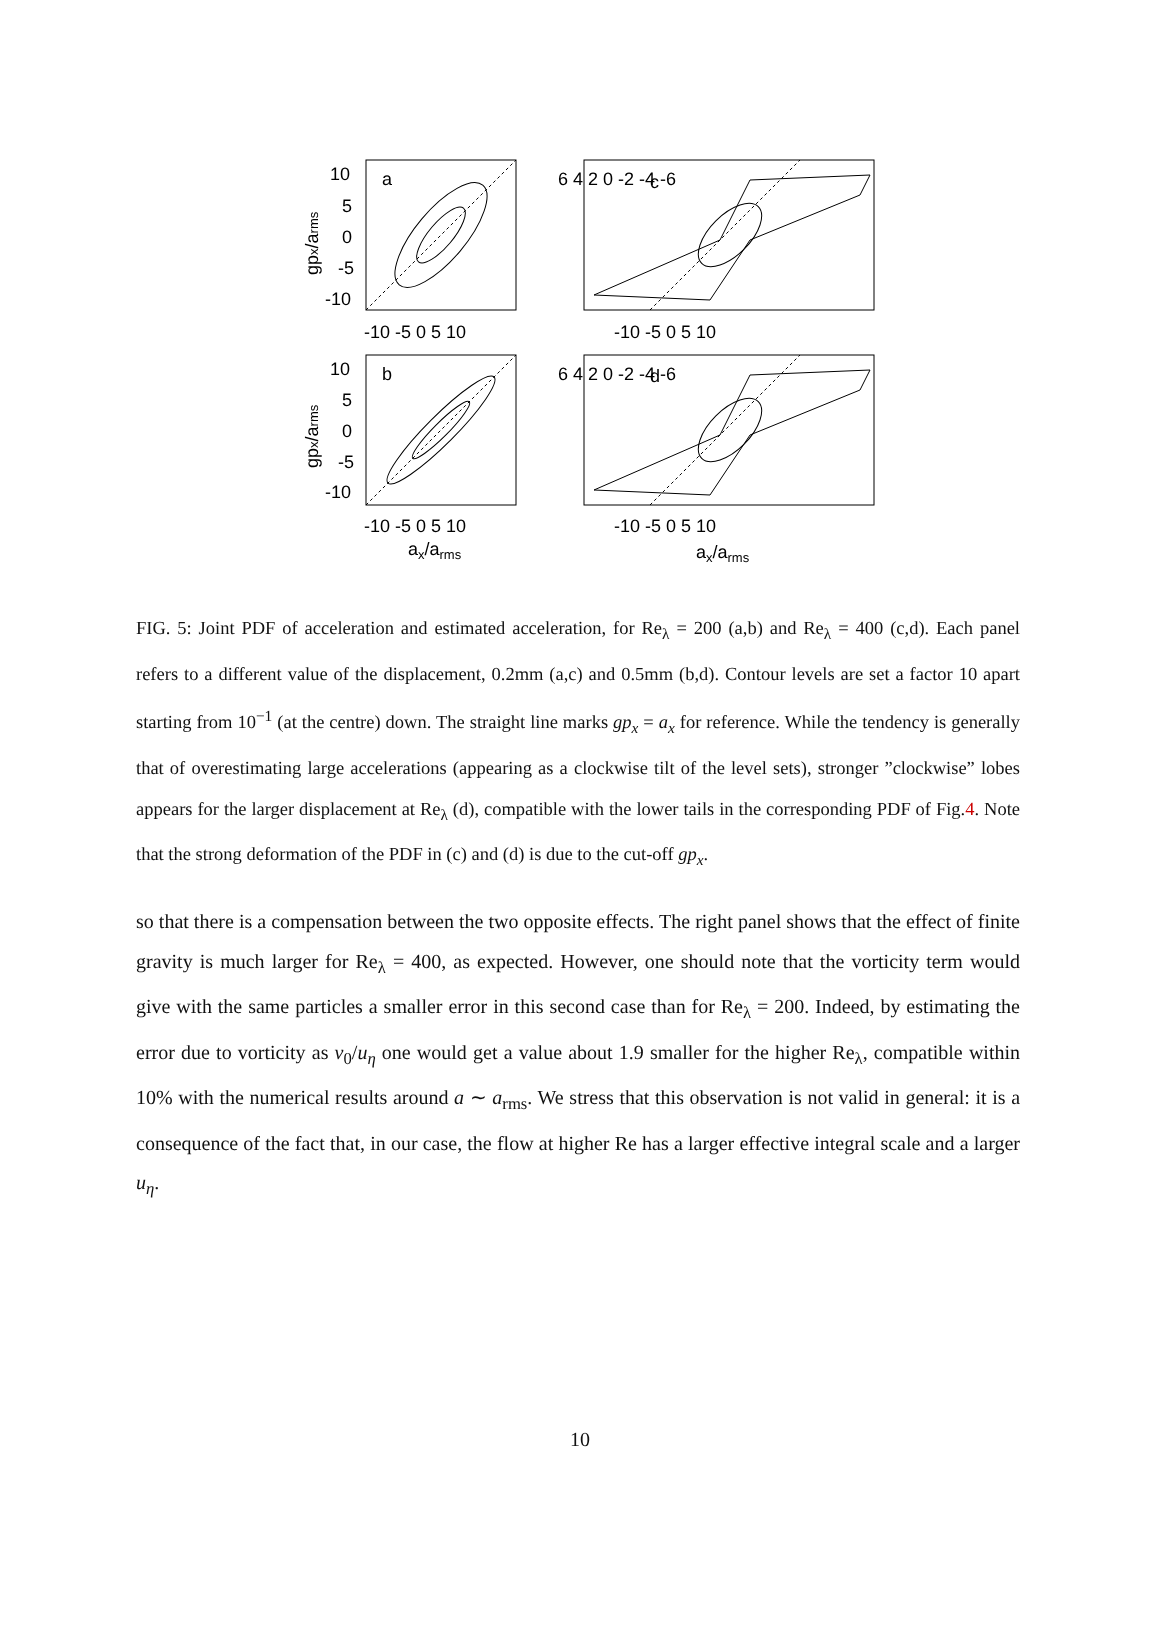a
c
b
d
10
5
0
-5
-10
10
5
0
-5
-10
6 4 2 0 -2 -4 -6
6 4 2 0 -2 -4 -6
-10 -5 0 5 10
-10 -5 0 5 10
-10 -5 0 5 10
-10 -5 0 5 10
ax/arms
ax/arms
gpx/arms
gpx/arms
FIG. 5: Joint PDF of acceleration and estimated acceleration, for Re<sub>λ</sub> = 200 (a,b) and Re<sub>λ</sub> = 400 (c,d). Each panel refers to a different value of the displacement, 0.2mm (a,c) and 0.5mm (b,d). Contour levels are set a factor 10 apart starting from 10<sup>−1</sup> (at the centre) down. The straight line marks gp<sub>x</sub> = a<sub>x</sub> for reference. While the tendency is generally that of overestimating large accelerations (appearing as a clockwise tilt of the level sets), stronger ”clockwise” lobes appears for the larger displacement at Re<sub>λ</sub> (d), compatible with the lower tails in the corresponding PDF of Fig.4. Note that the strong deformation of the PDF in (c) and (d) is due to the cut-off gp<sub>x</sub>.
so that there is a compensation between the two opposite effects. The right panel shows that the effect of finite gravity is much larger for Re<sub>λ</sub> = 400, as expected. However, one should note that the vorticity term would give with the same particles a smaller error in this second case than for Re<sub>λ</sub> = 200. Indeed, by estimating the error due to vorticity as v<sub>0</sub>/u<sub>η</sub> one would get a value about 1.9 smaller for the higher Re<sub>λ</sub>, compatible within 10% with the numerical results around a ∼ a<sub>rms</sub>. We stress that this observation is not valid in general: it is a consequence of the fact that, in our case, the flow at higher Re has a larger effective integral scale and a larger u<sub>η</sub>.
10